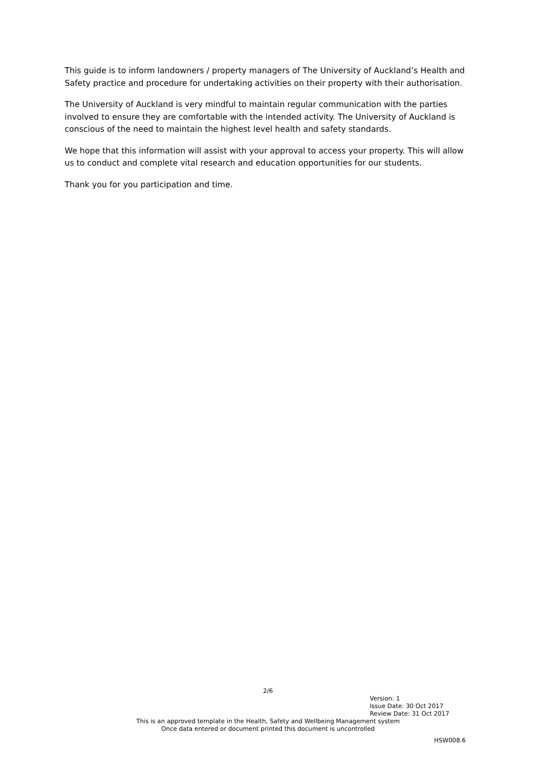This guide is to inform landowners / property managers of The University of Auckland’s Health and Safety practice and procedure for undertaking activities on their property with their authorisation.
The University of Auckland is very mindful to maintain regular communication with the parties involved to ensure they are comfortable with the intended activity. The University of Auckland is conscious of the need to maintain the highest level health and safety standards.
We hope that this information will assist with your approval to access your property. This will allow us to conduct and complete vital research and education opportunities for our students.
Thank you for you participation and time.
2/6
Version: 1
Issue Date: 30 Oct 2017
Review Date: 31 Oct 2017
This is an approved template in the Health, Safety and Wellbeing Management system
Once data entered or document printed this document is uncontrolled
HSW008.6